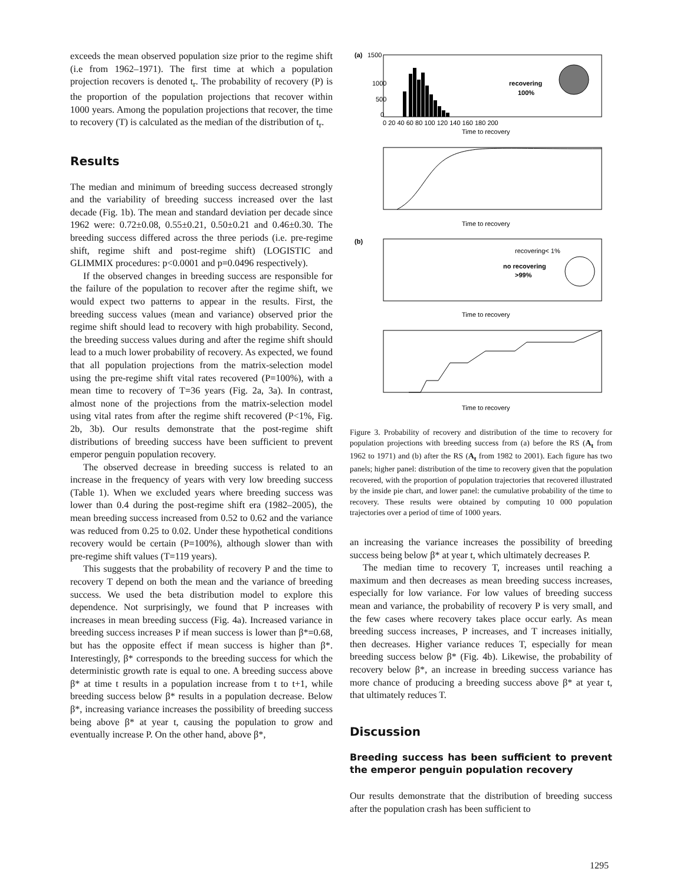exceeds the mean observed population size prior to the regime shift (i.e from 1962–1971). The first time at which a population projection recovers is denoted t<sub>r</sub>. The probability of recovery (P) is the proportion of the population projections that recover within 1000 years. Among the population projections that recover, the time to recovery (T) is calculated as the median of the distribution of t<sub>r</sub>.
Results
The median and minimum of breeding success decreased strongly and the variability of breeding success increased over the last decade (Fig. 1b). The mean and standard deviation per decade since 1962 were: 0.72±0.08, 0.55±0.21, 0.50±0.21 and 0.46±0.30. The breeding success differed across the three periods (i.e. pre-regime shift, regime shift and post-regime shift) (LOGISTIC and GLIMMIX procedures: p<0.0001 and p=0.0496 respectively).
If the observed changes in breeding success are responsible for the failure of the population to recover after the regime shift, we would expect two patterns to appear in the results. First, the breeding success values (mean and variance) observed prior the regime shift should lead to recovery with high probability. Second, the breeding success values during and after the regime shift should lead to a much lower probability of recovery. As expected, we found that all population projections from the matrix-selection model using the pre-regime shift vital rates recovered (P=100%), with a mean time to recovery of T=36 years (Fig. 2a, 3a). In contrast, almost none of the projections from the matrix-selection model using vital rates from after the regime shift recovered (P<1%, Fig. 2b, 3b). Our results demonstrate that the post-regime shift distributions of breeding success have been sufficient to prevent emperor penguin population recovery.
The observed decrease in breeding success is related to an increase in the frequency of years with very low breeding success (Table 1). When we excluded years where breeding success was lower than 0.4 during the post-regime shift era (1982–2005), the mean breeding success increased from 0.52 to 0.62 and the variance was reduced from 0.25 to 0.02. Under these hypothetical conditions recovery would be certain (P=100%), although slower than with pre-regime shift values (T=119 years).
This suggests that the probability of recovery P and the time to recovery T depend on both the mean and the variance of breeding success. We used the beta distribution model to explore this dependence. Not surprisingly, we found that P increases with increases in mean breeding success (Fig. 4a). Increased variance in breeding success increases P if mean success is lower than β*=0.68, but has the opposite effect if mean success is higher than β*. Interestingly, β* corresponds to the breeding success for which the deterministic growth rate is equal to one. A breeding success above β* at time t results in a population increase from t to t+1, while breeding success below β* results in a population decrease. Below β*, increasing variance increases the possibility of breeding success being above β* at year t, causing the population to grow and eventually increase P. On the other hand, above β*,
(a)
1500
1000
500
0
recovering
100%
0 20 40 60 80 100 120 140 160 180 200
Time to recovery
Time to recovery
(b)
recovering< 1%
no recovering
>99%
Time to recovery
Time to recovery
Figure 3. Probability of recovery and distribution of the time to recovery for population projections with breeding success from (a) before the RS (A<sub>t</sub> from 1962 to 1971) and (b) after the RS (A<sub>t</sub> from 1982 to 2001). Each figure has two panels; higher panel: distribution of the time to recovery given that the population recovered, with the proportion of population trajectories that recovered illustrated by the inside pie chart, and lower panel: the cumulative probability of the time to recovery. These results were obtained by computing 10 000 population trajectories over a period of time of 1000 years.
an increasing the variance increases the possibility of breeding success being below β* at year t, which ultimately decreases P.
The median time to recovery T, increases until reaching a maximum and then decreases as mean breeding success increases, especially for low variance. For low values of breeding success mean and variance, the probability of recovery P is very small, and the few cases where recovery takes place occur early. As mean breeding success increases, P increases, and T increases initially, then decreases. Higher variance reduces T, especially for mean breeding success below β* (Fig. 4b). Likewise, the probability of recovery below β*, an increase in breeding success variance has more chance of producing a breeding success above β* at year t, that ultimately reduces T.
Discussion
Breeding success has been sufficient to prevent the emperor penguin population recovery
Our results demonstrate that the distribution of breeding success after the population crash has been sufficient to
1295